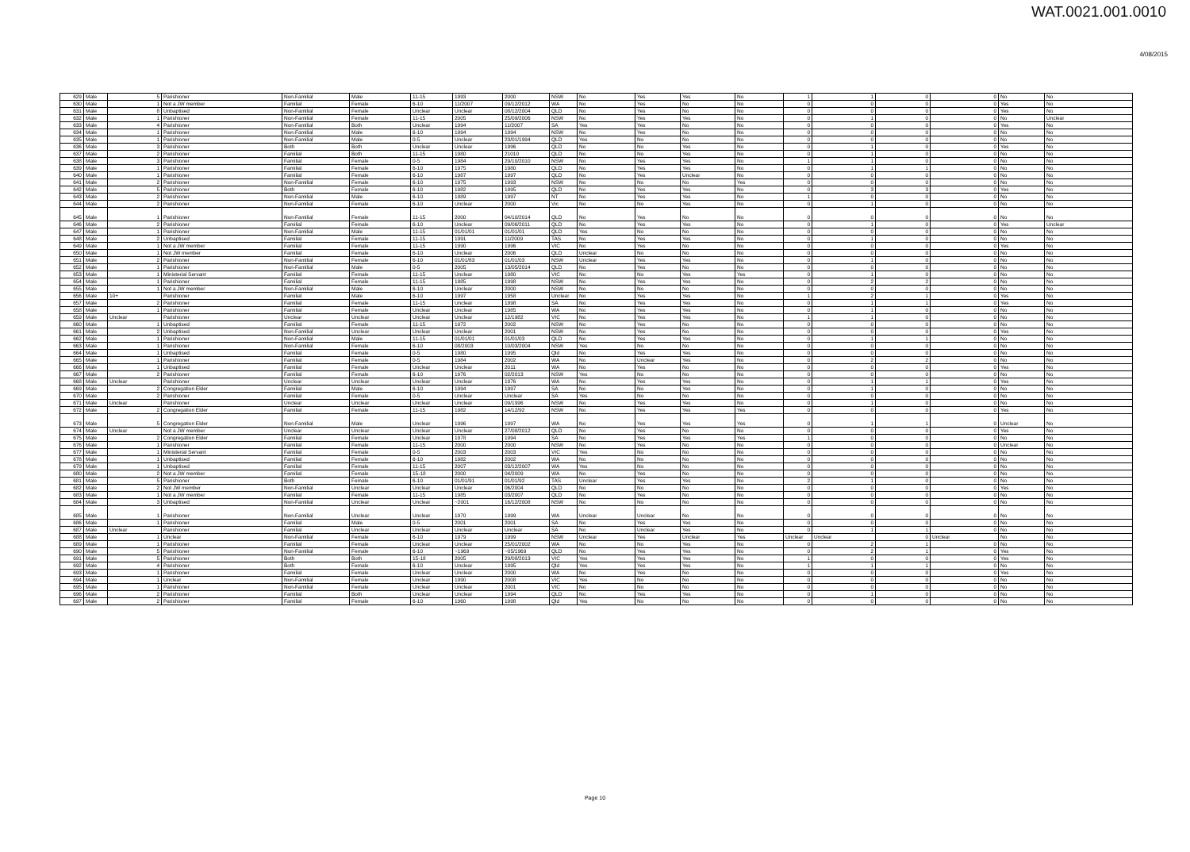WAT.0021.001.0010
4/08/2015
| 629 | Male | 5 | Parishioner | Non-Familial | Male | 11-15 | 1993 | 2000 | NSW | No | Yes | Yes | No | 1 | 1 | 0 | 0 | No | No |
| 630 | Male | 1 | Not a JW member | Familial | Female | 6-10 | 11/2007 | 09/12/2012 | WA | No | Yes | No | No | 0 | 0 | 0 | 0 | Yes | No |
| 631 | Male | 8 | Unbaptised | Non-Familial | Female | Unclear | Unclear | 08/12/2004 | QLD | No | Yes | No | No | 0 | 0 | 0 | 0 | Yes | No |
| 632 | Male | 1 | Parishioner | Non-Familial | Female | 11-15 | 2005 | 25/09/2006 | NSW | No | Yes | Yes | No | 0 | 1 | 0 | 0 | No | Unclear |
| 633 | Male | 4 | Parishioner | Non-Familial | Both | Unclear | 1994 | 11/2007 | SA | Yes | Yes | No | No | 0 | 0 | 0 | 0 | Yes | No |
| 634 | Male | 1 | Parishioner | Non-Familial | Male | 6-10 | 1994 | 1994 | NSW | No | Yes | No | No | 0 | 0 | 0 | 0 | No | No |
| 635 | Male | 1 | Parishioner | Non-Familial | Male | 0-5 | Unclear | 23/01/1994 | QLD | Yes | No | No | No | 0 | 0 | 0 | 0 | No | No |
| 636 | Male | 3 | Parishioner | Both | Both | Unclear | Unclear | 1996 | QLD | No | No | Yes | No | 0 | 1 | 0 | 0 | Yes | No |
| 637 | Male | 2 | Parishioner | Familial | Both | 11-15 | 1980 | 21010 | QLD | No | No | Yes | No | 0 | 1 | 0 | 0 | No | No |
| 638 | Male | 3 | Parishioner | Familial | Female | 0-5 | 1984 | 29/10/2010 | NSW | No | Yes | Yes | No | 1 | 1 | 0 | 0 | No | No |
| 639 | Male | 1 | Parishioner | Familial | Female | 6-10 | 1975 | 1980 | QLD | No | Yes | Yes | No | 0 | 1 | 1 | 0 | No | No |
| 640 | Male | 1 | Parishioner | Familial | Female | 6-10 | 1987 | 1997 | QLD | No | Yes | Unclear | No | 0 | 0 | 0 | 0 | No | No |
| 641 | Male | 2 | Parishioner | Non-Familial | Female | 6-10 | 1975 | 1993 | NSW | No | No | No | Yes | 0 | 0 | 0 | 0 | No | No |
| 642 | Male | 5 | Parishioner | Both | Female | 6-10 | 1982 | 1995 | QLD | No | Yes | Yes | No | 0 | 3 | 3 | 0 | Yes | No |
| 643 | Male | 2 | Parishioner | Non-Familial | Male | 6-10 | 1989 | 1997 | NT | No | Yes | Yes | No | 1 | 0 | 0 | 0 | No | No |
| 644 | Male | 2 | Parishioner | Non-Familial | Female | 6-10 | Unclear | 2000 | Vic | No | No | Yes | No | 0 | 1 | 0 | 0 | No | No |
| 645 | Male | 1 | Parishioner | Non-Familial | Female | 11-15 | 2000 | 04/10/2014 | QLD | No | Yes | No | No | 0 | 0 | 0 | 0 | No | No |
| 646 | Male | 2 | Parishioner | Familial | Female | 6-10 | Unclear | 09/06/2011 | QLD | No | Yes | Yes | No | 0 | 1 | 0 | 0 | Yes | Unclear |
| 647 | Male | 1 | Parishioner | Non-Familial | Male | 11-15 | 01/01/01 | 01/01/01 | QLD | Yes | No | No | No | 0 | 0 | 0 | 0 | No | No |
| 648 | Male | 2 | Unbaptised | Familial | Female | 11-15 | 1991 | 11/2009 | TAS | No | Yes | Yes | No | 0 | 1 | 0 | 0 | No | No |
| 649 | Male | 1 | Not a JW member | Familial | Female | 11-15 | 1990 | 1996 | VIC | No | Yes | No | No | 0 | 0 | 0 | 0 | Yes | No |
| 650 | Male | 1 | Not JW member | Familial | Female | 6-10 | Unclear | 2006 | QLD | Unclear | No | No | No | 0 | 0 | 0 | 0 | No | No |
| 651 | Male | 2 | Parishioner | Non-Familial | Female | 6-10 | 01/01/83 | 01/01/03 | NSW | Unclear | Yes | Yes | No | 0 | 1 | 0 | 0 | No | No |
| 652 | Male | 1 | Parishioner | Non-Familial | Male | 0-5 | 2005 | 13/05/2014 | QLD | No | Yes | No | No | 0 | 0 | 0 | 0 | No | No |
| 653 | Male | 1 | Ministerial Servant | Familial | Female | 11-15 | Unclear | 1980 | VIC | No | No | Yes | Yes | 0 | 1 | 0 | 0 | No | No |
| 654 | Male | 1 | Parishioner | Familial | Female | 11-15 | 1985 | 1998 | NSW | No | Yes | Yes | No | 0 | 2 | 2 | 0 | No | No |
| 655 | Male | 1 | Not a JW member | Non-Familial | Male | 6-10 | Unclear | 2000 | NSW | No | No | No | No | 0 | 0 | 0 | 0 | No | No |
| 656 | Male | 10+ | Parishioner | Familial | Male | 6-10 | 1997 | 1958 | Unclear | No | Yes | Yes | No | 1 | 2 | 1 | 0 | Yes | No |
| 657 | Male | 2 | Parishioner | Familial | Female | 11-15 | Unclear | 1998 | SA | No | Yes | Yes | No | 0 | 1 | 1 | 0 | Yes | No |
| 658 | Male | 1 | Parishioner | Familial | Female | Unclear | Unclear | 1985 | WA | No | Yes | Yes | No | 0 | 1 | 0 | 0 | No | No |
| 659 | Male | Unclear | Parishioner | Unclear | Unclear | Unclear | Unclear | 12/1982 | VIC | No | Yes | Yes | No | 1 | 1 | 0 | 0 | No | No |
| 660 | Male | 1 | Unbaptised | Familial | Female | 11-15 | 1972 | 2002 | NSW | No | Yes | No | No | 0 | 0 | 0 | 0 | No | No |
| 661 | Male | 2 | Unbaptised | Non-Familial | Unclear | Unclear | Unclear | 2001 | NSW | No | Yes | No | No | 0 | 0 | 0 | 0 | Yes | No |
| 662 | Male | 1 | Parishioner | Non-Familial | Male | 11-15 | 01/01/01 | 01/01/03 | QLD | No | Yes | Yes | No | 0 | 1 | 1 | 0 | No | No |
| 663 | Male | 1 | Parishioner | Non-Familial | Female | 6-10 | 08/2003 | 10/03/2004 | NSW | Yes | No | No | No | 0 | 0 | 0 | 0 | No | No |
| 664 | Male | 1 | Unbaptised | Familial | Female | 0-5 | 1980 | 1995 | Qld | No | Yes | Yes | No | 0 | 0 | 0 | 0 | No | No |
| 665 | Male | 1 | Parishioner | Familial | Female | 0-5 | 1984 | 2002 | WA | No | Unclear | Yes | No | 0 | 2 | 2 | 0 | No | No |
| 666 | Male | 1 | Unbaptised | Familial | Female | Unclear | Unclear | 2011 | WA | No | Yes | No | No | 0 | 0 | 0 | 0 | Yes | No |
| 667 | Male | 2 | Parishioner | Familial | Female | 6-10 | 1976 | 02/2013 | NSW | Yes | No | No | No | 0 | 0 | 0 | 0 | No | No |
| 668 | Male | Unclear | Parishioner | Unclear | Unclear | Unclear | Unclear | 1976 | WA | No | Yes | Yes | No | 0 | 1 | 1 | 0 | Yes | No |
| 669 | Male | 2 | Congregation Elder | Familial | Male | 6-10 | 1994 | 1997 | SA | No | No | Yes | No | 0 | 1 | 0 | 0 | No | No |
| 670 | Male | 2 | Parishioner | Familial | Female | 0-5 | Unclear | Unclear | SA | Yes | No | No | No | 0 | 0 | 0 | 0 | No | No |
| 671 | Male | Unclear | Parishioner | Unclear | Unclear | Unclear | Unclear | 09/1996 | NSW | No | Yes | Yes | No | 0 | 1 | 0 | 0 | No | No |
| 672 | Male | 2 | Congregation Elder | Familial | Female | 11-15 | 1982 | 14/12/92 | NSW | No | Yes | Yes | Yes | 0 | 0 | 0 | 0 | Yes | No |
| 673 | Male | 5 | Congregation Elder | Non-Familial | Male | Unclear | 1996 | 1997 | WA | No | Yes | Yes | Yes | 0 | 1 | 1 | 0 | Unclear | No |
| 674 | Male | Unclear | Not a JW member | Unclear | Unclear | Unclear | Unclear | 27/08/2012 | QLD | No | Yes | No | No | 0 | 0 | 0 | 0 | Yes | No |
| 675 | Male | 2 | Congregation Elder | Familial | Female | Unclear | 1978 | 1994 | SA | No | Yes | Yes | Yes | 1 | 0 | 0 | 0 | No | No |
| 676 | Male | 1 | Parishioner | Familial | Female | 11-15 | 2000 | 2000 | NSW | No | Yes | No | No | 0 | 0 | 0 | 0 | Unclear | No |
| 677 | Male | 1 | Ministerial Servant | Familial | Female | 0-5 | 2003 | 2003 | VIC | Yes | No | No | No | 0 | 0 | 0 | 0 | No | No |
| 678 | Male | 1 | Unbaptised | Familial | Female | 6-10 | 1982 | 2002 | WA | No | No | No | No | 0 | 0 | 0 | 0 | No | No |
| 679 | Male | 1 | Unbaptised | Familial | Female | 11-15 | 2007 | 03/12/2007 | WA | Yes | No | No | No | 0 | 0 | 0 | 0 | No | No |
| 680 | Male | 2 | Not a JW member | Familial | Female | 15-18 | 2000 | 04/2009 | WA | No | Yes | No | No | 0 | 0 | 0 | 0 | No | No |
| 681 | Male | 5 | Parishioner | Both | Female | 6-10 | 01/01/91 | 01/01/92 | TAS | Unclear | Yes | Yes | No | 2 | 1 | 0 | 0 | No | No |
| 682 | Male | 2 | Not JW member | Non-Familial | Unclear | Unclear | Unclear | 06/2004 | QLD | No | No | No | No | 0 | 0 | 0 | 0 | Yes | No |
| 683 | Male | 1 | Not a JW member | Familial | Female | 11-15 | 1985 | 03/2007 | QLD | No | Yes | No | No | 0 | 0 | 0 | 0 | No | No |
| 684 | Male | 3 | Unbaptised | Non-Familial | Unclear | Unclear | ~2001 | 16/12/2008 | NSW | No | No | No | No | 0 | 0 | 0 | 0 | No | No |
| 685 | Male | 1 | Parishioner | Non-Familial | Unclear | Unclear | 1970 | 1999 | WA | Unclear | Unclear | No | No | 0 | 0 | 0 | 0 | No | No |
| 686 | Male | 1 | Parishioner | Familial | Male | 0-5 | 2001 | 2001 | SA | No | Yes | Yes | No | 0 | 0 | 0 | 0 | No | No |
| 687 | Male | Unclear | Parishioner | Familial | Unclear | Unclear | Unclear | Unclear | SA | No | Unclear | Yes | No | 0 | 1 | 1 | 0 | No | No |
| 688 | Male | 1 | Unclear | Non-Familial | Female | 6-10 | 1979 | 1999 | NSW | Unclear | Yes | Unclear | Yes | Unclear | Unclear | 0 | Unclear | No | No |
| 689 | Male | 1 | Parishioner | Familial | Female | Unclear | Unclear | 25/01/2002 | WA | No | No | Yes | No | 0 | 2 | 1 | 0 | No | No |
| 690 | Male | 5 | Parishioner | Non-Familial | Female | 6-10 | ~1969 | ~05/1969 | QLD | No | Yes | Yes | No | 0 | 2 | 1 | 0 | Yes | No |
| 691 | Male | 5 | Parishioner | Both | Both | 15-18 | 2005 | 29/08/2013 | VIC | Yes | Yes | Yes | No | 1 | 0 | 0 | 0 | Yes | No |
| 692 | Male | 4 | Parishioner | Both | Female | 6-10 | Unclear | 1995 | Qld | Yes | Yes | Yes | No | 1 | 1 | 1 | 0 | No | No |
| 693 | Male | 1 | Parishioner | Familial | Female | Unclear | Unclear | 2000 | WA | No | Yes | No | No | 0 | 0 | 0 | 0 | Yes | No |
| 694 | Male | 1 | Unclear | Non-Familial | Female | Unclear | 1990 | 2008 | VIC | Yes | No | No | No | 0 | 0 | 0 | 0 | No | No |
| 695 | Male | 1 | Parishioner | Non-Familial | Female | Unclear | Unclear | 2001 | VIC | No | No | No | No | 0 | 0 | 0 | 0 | No | No |
| 696 | Male | 2 | Parishioner | Familial | Both | Unclear | Unclear | 1994 | QLD | No | Yes | Yes | No | 0 | 1 | 0 | 0 | No | No |
| 697 | Male | 2 | Parishioner | Familial | Female | 6-10 | 1960 | 1998 | Qld | Yes | No | No | No | 0 | 0 | 0 | 0 | No | No |
Page 10